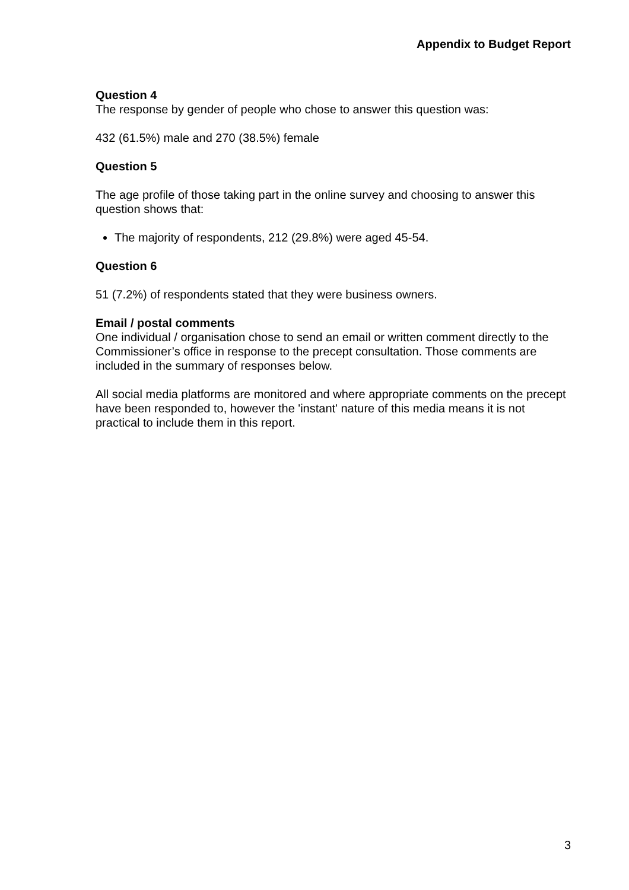Appendix to Budget Report
Question 4
The response by gender of people who chose to answer this question was:
432 (61.5%) male and 270 (38.5%) female
Question 5
The age profile of those taking part in the online survey and choosing to answer this question shows that:
The majority of respondents, 212 (29.8%) were aged 45-54.
Question 6
51 (7.2%) of respondents stated that they were business owners.
Email / postal comments
One individual / organisation chose to send an email or written comment directly to the Commissioner’s office in response to the precept consultation. Those comments are included in the summary of responses below.
All social media platforms are monitored and where appropriate comments on the precept have been responded to, however the 'instant' nature of this media means it is not practical to include them in this report.
3